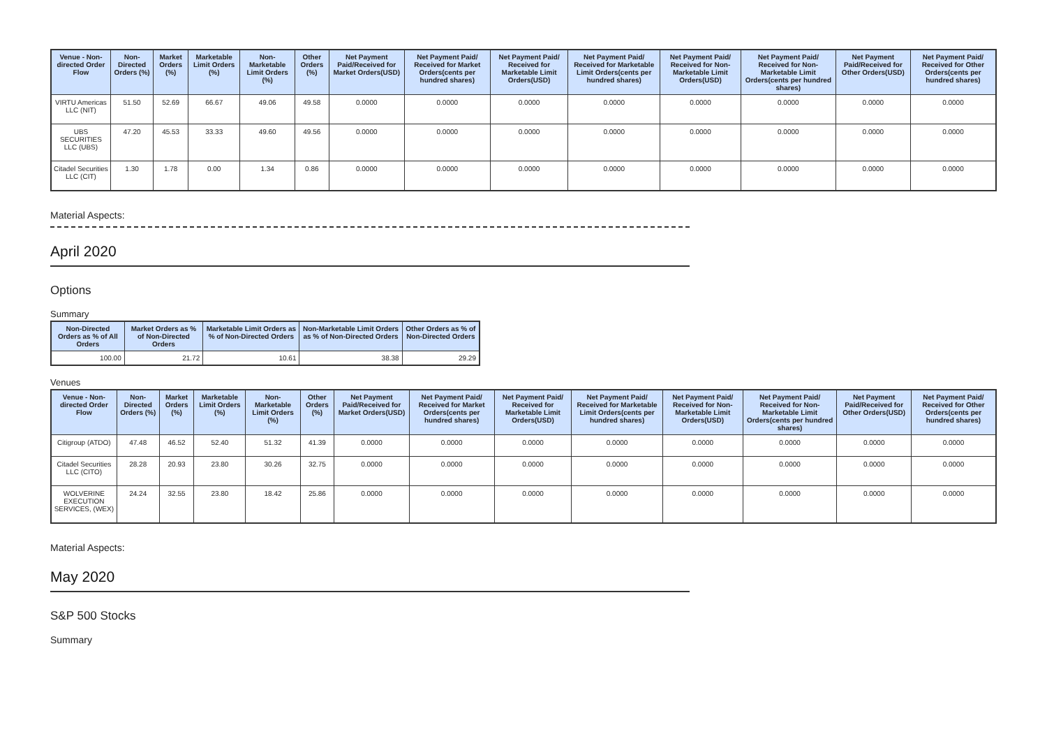| Venue - Non-directed Order Flow | Non-Directed Orders (%) | Market Orders (%) | Marketable Limit Orders (%) | Non-Marketable Limit Orders (%) | Other Orders (%) | Net Payment Paid/Received for Market Orders(USD) | Net Payment Paid/ Received for Market Orders(cents per hundred shares) | Net Payment Paid/ Received for Marketable Limit Orders(USD) | Net Payment Paid/ Received for Marketable Limit Orders(cents per hundred shares) | Net Payment Paid/ Received for Non-Marketable Limit Orders(USD) | Net Payment Paid/ Received for Non-Marketable Limit Orders(cents per hundred shares) | Net Payment Paid/Received for Other Orders(USD) | Net Payment Paid/ Received for Other Orders(cents per hundred shares) |
| --- | --- | --- | --- | --- | --- | --- | --- | --- | --- | --- | --- | --- | --- |
| VIRTU Americas LLC (NIT) | 51.50 | 52.69 | 66.67 | 49.06 | 49.58 | 0.0000 | 0.0000 | 0.0000 | 0.0000 | 0.0000 | 0.0000 | 0.0000 | 0.0000 |
| UBS SECURITIES LLC (UBS) | 47.20 | 45.53 | 33.33 | 49.60 | 49.56 | 0.0000 | 0.0000 | 0.0000 | 0.0000 | 0.0000 | 0.0000 | 0.0000 | 0.0000 |
| Citadel Securities LLC (CIT) | 1.30 | 1.78 | 0.00 | 1.34 | 0.86 | 0.0000 | 0.0000 | 0.0000 | 0.0000 | 0.0000 | 0.0000 | 0.0000 | 0.0000 |
Material Aspects:
April 2020
Options
Summary
| Non-Directed Orders as % of All Orders | Market Orders as % of Non-Directed Orders | Marketable Limit Orders as % of Non-Directed Orders | Non-Marketable Limit Orders as % of Non-Directed Orders | Other Orders as % of Non-Directed Orders |
| --- | --- | --- | --- | --- |
| 100.00 | 21.72 | 10.61 | 38.38 | 29.29 |
Venues
| Venue - Non-directed Order Flow | Non-Directed Orders (%) | Market Orders (%) | Marketable Limit Orders (%) | Non-Marketable Limit Orders (%) | Other Orders (%) | Net Payment Paid/Received for Market Orders(USD) | Net Payment Paid/ Received for Market Orders(cents per hundred shares) | Net Payment Paid/ Received for Marketable Limit Orders(USD) | Net Payment Paid/ Received for Marketable Limit Orders(cents per hundred shares) | Net Payment Paid/ Received for Non-Marketable Limit Orders(USD) | Net Payment Paid/ Received for Non-Marketable Limit Orders(cents per hundred shares) | Net Payment Paid/Received for Other Orders(USD) | Net Payment Paid/ Received for Other Orders(cents per hundred shares) |
| --- | --- | --- | --- | --- | --- | --- | --- | --- | --- | --- | --- | --- | --- |
| Citigroup (ATDO) | 47.48 | 46.52 | 52.40 | 51.32 | 41.39 | 0.0000 | 0.0000 | 0.0000 | 0.0000 | 0.0000 | 0.0000 | 0.0000 | 0.0000 |
| Citadel Securities LLC (CITO) | 28.28 | 20.93 | 23.80 | 30.26 | 32.75 | 0.0000 | 0.0000 | 0.0000 | 0.0000 | 0.0000 | 0.0000 | 0.0000 | 0.0000 |
| WOLVERINE EXECUTION SERVICES, (WEX) | 24.24 | 32.55 | 23.80 | 18.42 | 25.86 | 0.0000 | 0.0000 | 0.0000 | 0.0000 | 0.0000 | 0.0000 | 0.0000 | 0.0000 |
Material Aspects:
May 2020
S&P 500 Stocks
Summary